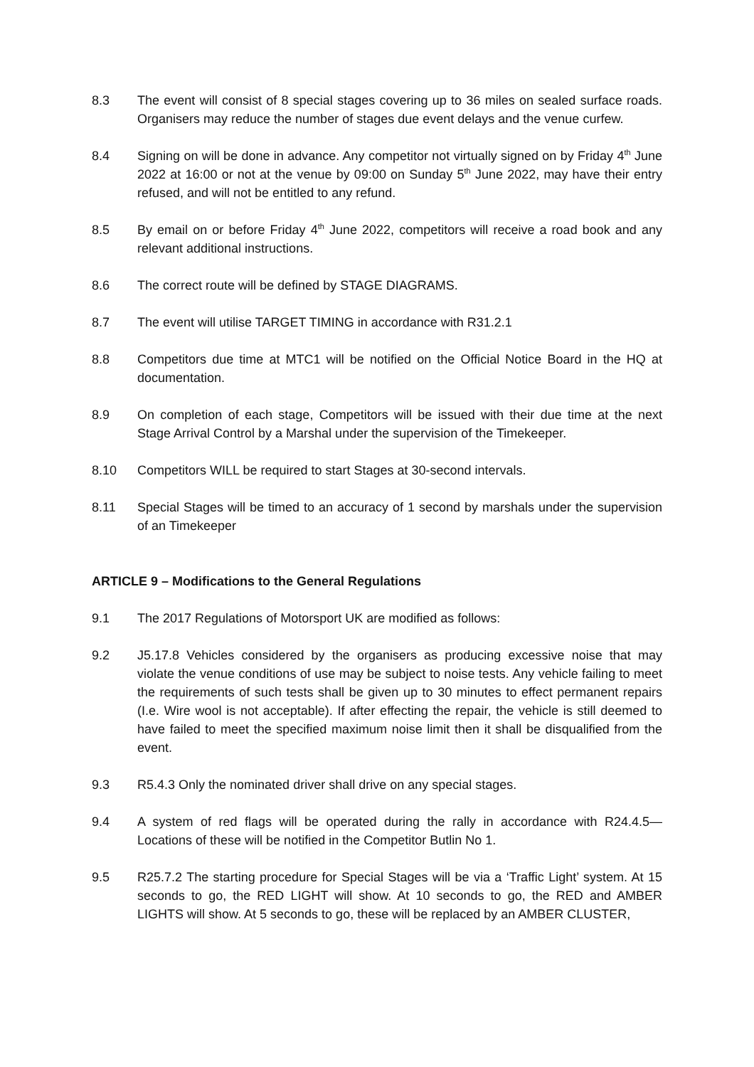8.3 The event will consist of 8 special stages covering up to 36 miles on sealed surface roads. Organisers may reduce the number of stages due event delays and the venue curfew.
8.4 Signing on will be done in advance. Any competitor not virtually signed on by Friday 4<sup>th</sup> June 2022 at 16:00 or not at the venue by 09:00 on Sunday 5<sup>th</sup> June 2022, may have their entry refused, and will not be entitled to any refund.
8.5 By email on or before Friday 4<sup>th</sup> June 2022, competitors will receive a road book and any relevant additional instructions.
8.6 The correct route will be defined by STAGE DIAGRAMS.
8.7 The event will utilise TARGET TIMING in accordance with R31.2.1
8.8 Competitors due time at MTC1 will be notified on the Official Notice Board in the HQ at documentation.
8.9 On completion of each stage, Competitors will be issued with their due time at the next Stage Arrival Control by a Marshal under the supervision of the Timekeeper.
8.10 Competitors WILL be required to start Stages at 30-second intervals.
8.11 Special Stages will be timed to an accuracy of 1 second by marshals under the supervision of an Timekeeper
ARTICLE 9 – Modifications to the General Regulations
9.1 The 2017 Regulations of Motorsport UK are modified as follows:
9.2 J5.17.8 Vehicles considered by the organisers as producing excessive noise that may violate the venue conditions of use may be subject to noise tests. Any vehicle failing to meet the requirements of such tests shall be given up to 30 minutes to effect permanent repairs (I.e. Wire wool is not acceptable). If after effecting the repair, the vehicle is still deemed to have failed to meet the specified maximum noise limit then it shall be disqualified from the event.
9.3 R5.4.3 Only the nominated driver shall drive on any special stages.
9.4 A system of red flags will be operated during the rally in accordance with R24.4.5—Locations of these will be notified in the Competitor Butlin No 1.
9.5 R25.7.2 The starting procedure for Special Stages will be via a ‘Traffic Light’ system. At 15 seconds to go, the RED LIGHT will show. At 10 seconds to go, the RED and AMBER LIGHTS will show. At 5 seconds to go, these will be replaced by an AMBER CLUSTER,